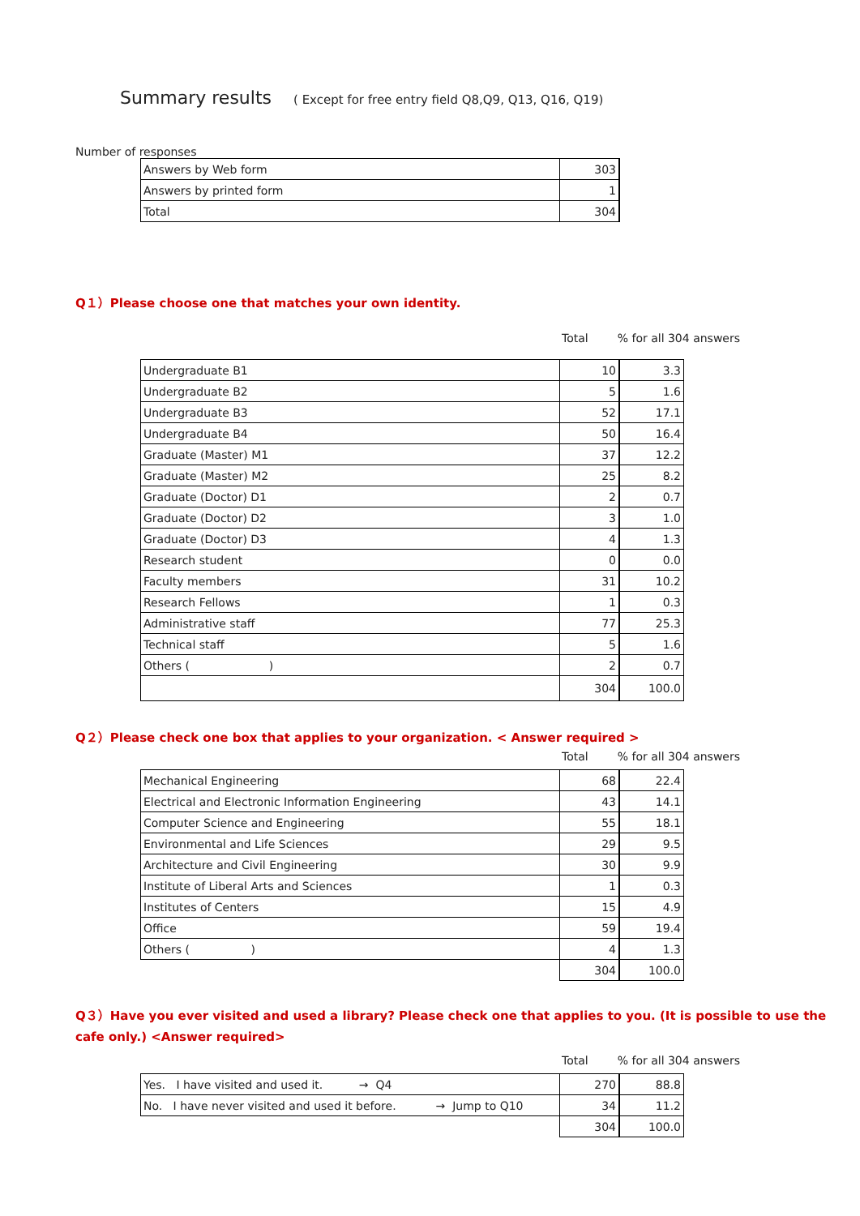Summary results ( Except for free entry field Q8,Q9, Q13, Q16, Q19)
Number of responses
| Answers by Web form | 303 |
| Answers by printed form | 1 |
| Total | 304 |
Q１）Please choose one that matches your own identity.
Total% for all 304 answers
| Undergraduate B1 | 10 | 3.3 |
| Undergraduate B2 | 5 | 1.6 |
| Undergraduate B3 | 52 | 17.1 |
| Undergraduate B4 | 50 | 16.4 |
| Graduate (Master) M1 | 37 | 12.2 |
| Graduate (Master) M2 | 25 | 8.2 |
| Graduate (Doctor) D1 | 2 | 0.7 |
| Graduate (Doctor) D2 | 3 | 1.0 |
| Graduate (Doctor) D3 | 4 | 1.3 |
| Research student | 0 | 0.0 |
| Faculty members | 31 | 10.2 |
| Research Fellows | 1 | 0.3 |
| Administrative staff | 77 | 25.3 |
| Technical staff | 5 | 1.6 |
| Others ( ) | 2 | 0.7 |
| | 304 | 100.0 |
Q２）Please check one box that applies to your organization. < Answer required >
Total% for all 304 answers
| Mechanical Engineering | 68 | 22.4 |
| Electrical and Electronic Information Engineering | 43 | 14.1 |
| Computer Science and Engineering | 55 | 18.1 |
| Environmental and Life Sciences | 29 | 9.5 |
| Architecture and Civil Engineering | 30 | 9.9 |
| Institute of Liberal Arts and Sciences | 1 | 0.3 |
| Institutes of Centers | 15 | 4.9 |
| Office | 59 | 19.4 |
| Others ( ) | 4 | 1.3 |
| | 304 | 100.0 |
Q３）Have you ever visited and used a library? Please check one that applies to you. (It is possible to use the
cafe only.) <Answer required>
Total% for all 304 answers
| Yes. I have visited and used it. → Q4 | 270 | 88.8 |
| No. I have never visited and used it before. → Jump to Q10 | 34 | 11.2 |
| | 304 | 100.0 |